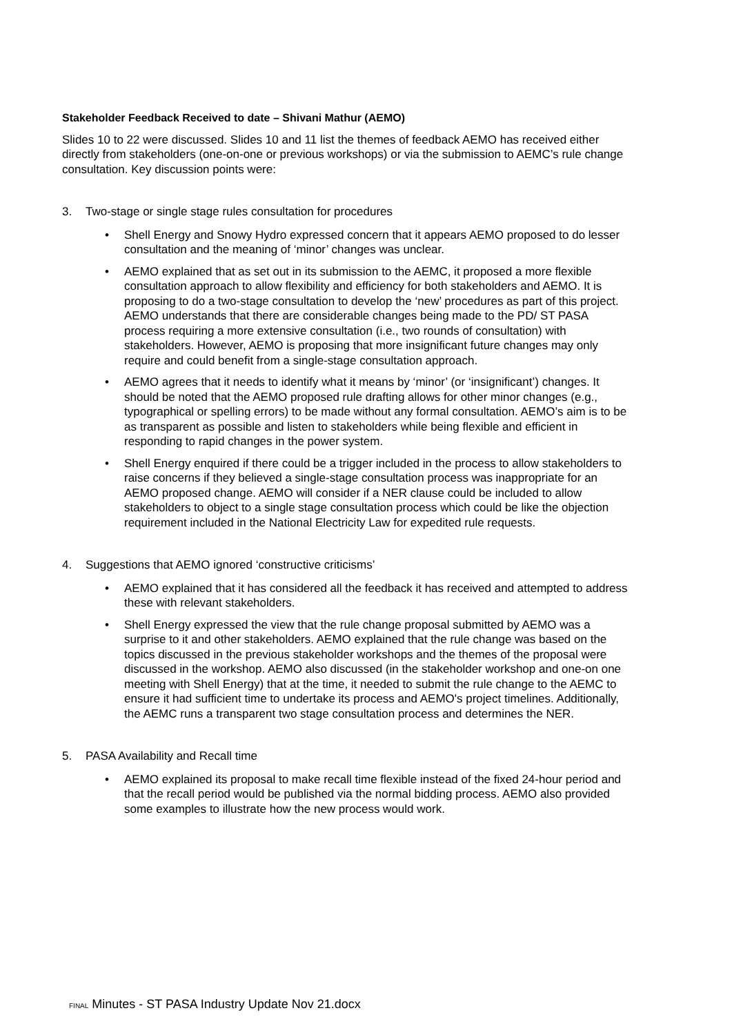Stakeholder Feedback Received to date – Shivani Mathur (AEMO)
Slides 10 to 22 were discussed. Slides 10 and 11 list the themes of feedback AEMO has received either directly from stakeholders (one-on-one or previous workshops) or via the submission to AEMC’s rule change consultation. Key discussion points were:
3. Two-stage or single stage rules consultation for procedures
• Shell Energy and Snowy Hydro expressed concern that it appears AEMO proposed to do lesser consultation and the meaning of ‘minor’ changes was unclear.
• AEMO explained that as set out in its submission to the AEMC, it proposed a more flexible consultation approach to allow flexibility and efficiency for both stakeholders and AEMO. It is proposing to do a two-stage consultation to develop the ‘new’ procedures as part of this project. AEMO understands that there are considerable changes being made to the PD/ ST PASA process requiring a more extensive consultation (i.e., two rounds of consultation) with stakeholders. However, AEMO is proposing that more insignificant future changes may only require and could benefit from a single-stage consultation approach.
• AEMO agrees that it needs to identify what it means by ‘minor’ (or ‘insignificant’) changes. It should be noted that the AEMO proposed rule drafting allows for other minor changes (e.g., typographical or spelling errors) to be made without any formal consultation. AEMO’s aim is to be as transparent as possible and listen to stakeholders while being flexible and efficient in responding to rapid changes in the power system.
• Shell Energy enquired if there could be a trigger included in the process to allow stakeholders to raise concerns if they believed a single-stage consultation process was inappropriate for an AEMO proposed change. AEMO will consider if a NER clause could be included to allow stakeholders to object to a single stage consultation process which could be like the objection requirement included in the National Electricity Law for expedited rule requests.
4. Suggestions that AEMO ignored ‘constructive criticisms’
• AEMO explained that it has considered all the feedback it has received and attempted to address these with relevant stakeholders.
• Shell Energy expressed the view that the rule change proposal submitted by AEMO was a surprise to it and other stakeholders. AEMO explained that the rule change was based on the topics discussed in the previous stakeholder workshops and the themes of the proposal were discussed in the workshop. AEMO also discussed (in the stakeholder workshop and one-on one meeting with Shell Energy) that at the time, it needed to submit the rule change to the AEMC to ensure it had sufficient time to undertake its process and AEMO's project timelines. Additionally, the AEMC runs a transparent two stage consultation process and determines the NER.
5. PASA Availability and Recall time
• AEMO explained its proposal to make recall time flexible instead of the fixed 24-hour period and that the recall period would be published via the normal bidding process. AEMO also provided some examples to illustrate how the new process would work.
FINAL Minutes - ST PASA Industry Update Nov 21.docx